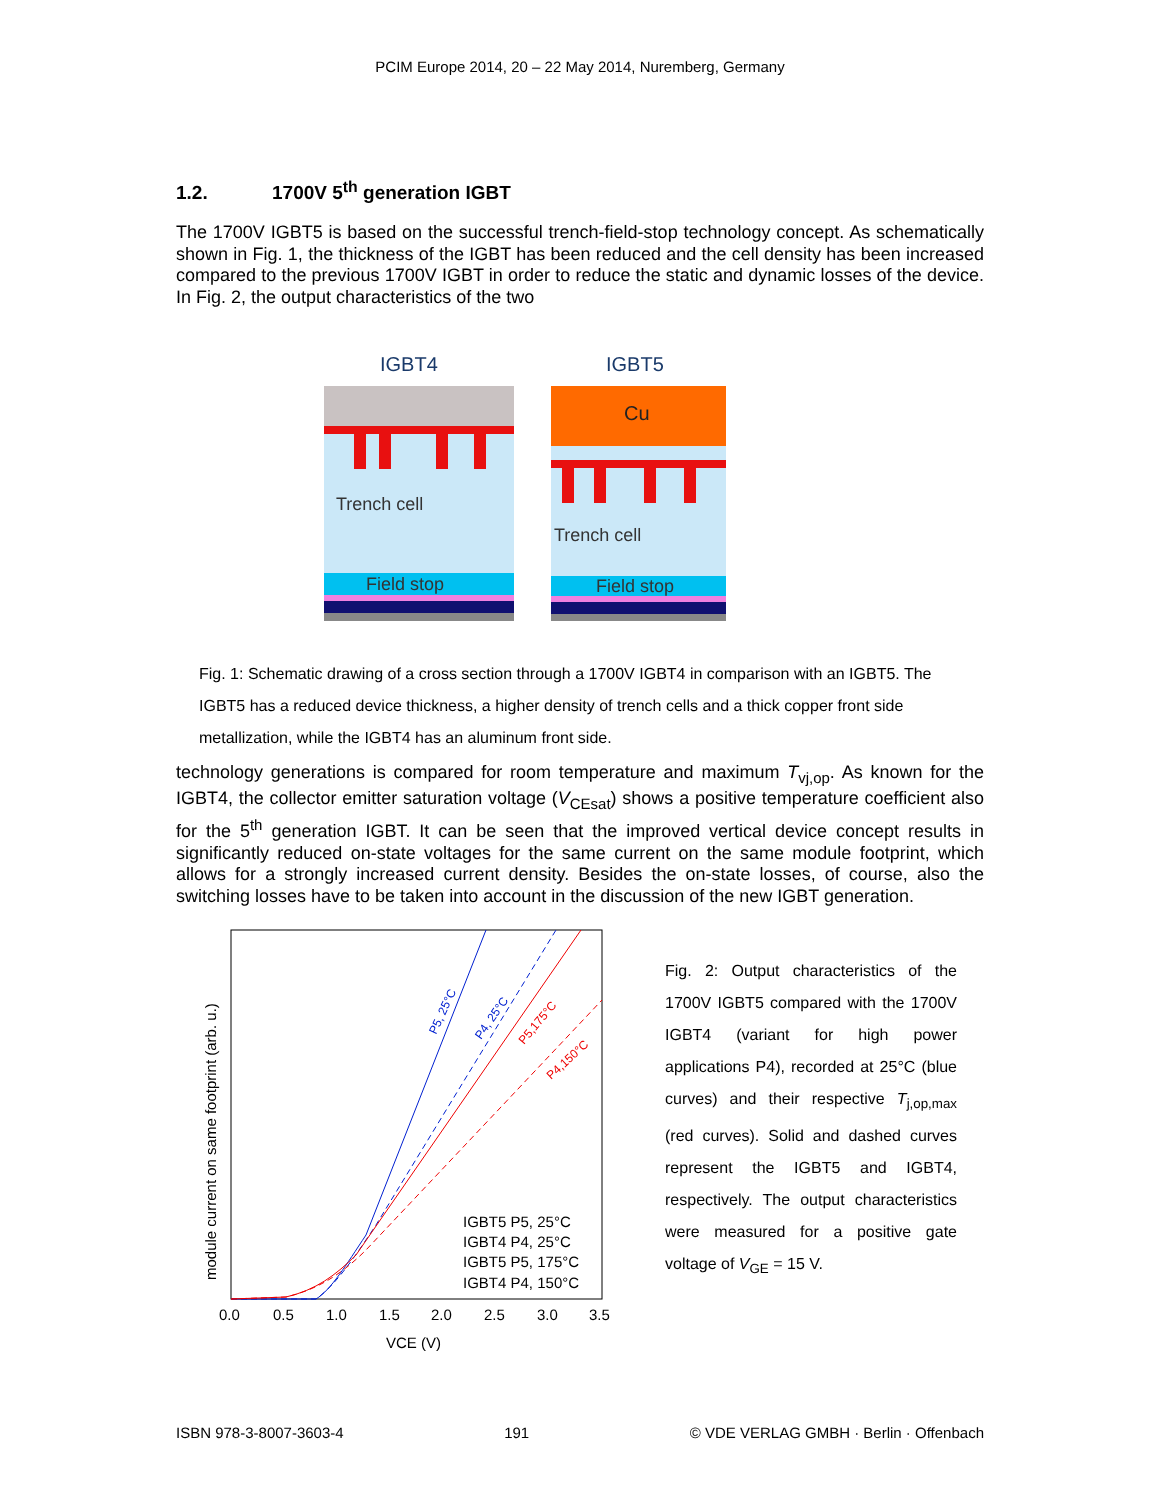PCIM Europe 2014, 20 – 22 May 2014, Nuremberg, Germany
1.2. 1700V 5<sup>th</sup> generation IGBT
The 1700V IGBT5 is based on the successful trench-field-stop technology concept. As schematically shown in Fig. 1, the thickness of the IGBT has been reduced and the cell density has been increased compared to the previous 1700V IGBT in order to reduce the static and dynamic losses of the device. In Fig. 2, the output characteristics of the two
IGBT4
IGBT5
Trench cell
Field stop
Cu
Trench cell
Field stop
Fig. 1: Schematic drawing of a cross section through a 1700V IGBT4 in comparison with an IGBT5. The IGBT5 has a reduced device thickness, a higher density of trench cells and a thick copper front side metallization, while the IGBT4 has an aluminum front side.
technology generations is compared for room temperature and maximum T<sub>vj,op</sub>. As known for the IGBT4, the collector emitter saturation voltage (V<sub>CEsat</sub>) shows a positive temperature coefficient also for the 5<sup>th</sup> generation IGBT. It can be seen that the improved vertical device concept results in significantly reduced on-state voltages for the same current on the same module footprint, which allows for a strongly increased current density. Besides the on-state losses, of course, also the switching losses have to be taken into account in the discussion of the new IGBT generation.
P5, 25°C
P4, 25°C
P5,175°C
P4,150°C
IGBT5 P5, 25°C
IGBT4 P4, 25°C
IGBT5 P5, 175°C
IGBT4 P4, 150°C
0.0
0.5
1.0
1.5
2.0
2.5
3.0
3.5
VCE (V)
module current on same footprint (arb. u.)
Fig. 2: Output characteristics of the 1700V IGBT5 compared with the 1700V IGBT4 (variant for high power applications P4), recorded at 25°C (blue curves) and their respective T<sub>j,op,max</sub> (red curves). Solid and dashed curves represent the IGBT5 and IGBT4, respectively. The output characteristics were measured for a positive gate voltage of V<sub>GE</sub> = 15 V.
ISBN 978-3-8007-3603-4 191 © VDE VERLAG GMBH · Berlin · Offenbach